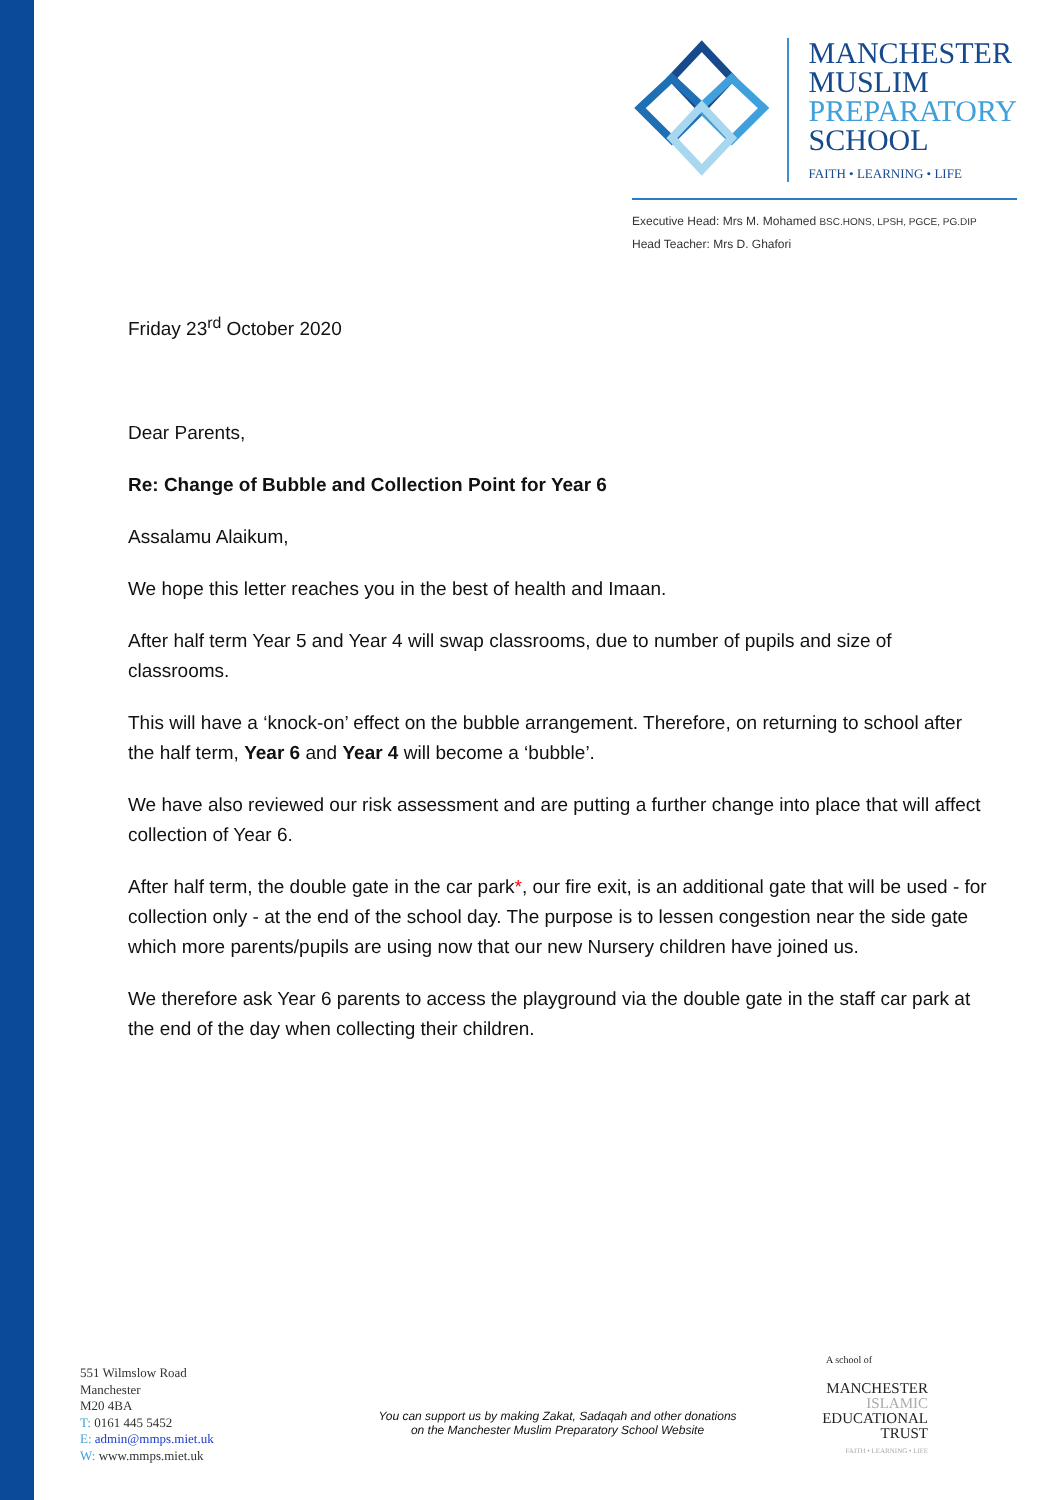MANCHESTER
MUSLIM
PREPARATORY
SCHOOL
FAITH • LEARNING • LIFE
Executive Head: Mrs M. Mohamed BSC.HONS, LPSH, PGCE, PG.DIP
Head Teacher: Mrs D. Ghafori
Friday 23<sup>rd</sup> October 2020
Dear Parents,
Re: Change of Bubble and Collection Point for Year 6
Assalamu Alaikum,
We hope this letter reaches you in the best of health and Imaan.
After half term Year 5 and Year 4 will swap classrooms, due to number of pupils and size of classrooms.
This will have a ‘knock-on’ effect on the bubble arrangement. Therefore, on returning to school after the half term, Year 6 and Year 4 will become a ‘bubble’.
We have also reviewed our risk assessment and are putting a further change into place that will affect collection of Year 6.
After half term, the double gate in the car park*, our fire exit, is an additional gate that will be used - for collection only - at the end of the school day. The purpose is to lessen congestion near the side gate which more parents/pupils are using now that our new Nursery children have joined us.
We therefore ask Year 6 parents to access the playground via the double gate in the staff car park at the end of the day when collecting their children.
551 Wilmslow Road
Manchester
M20 4BA
T: 0161 445 5452
E: admin@mmps.miet.uk
W: www.mmps.miet.uk
You can support us by making Zakat, Sadaqah and other donations
on the Manchester Muslim Preparatory School Website
A school of
MANCHESTER
ISLAMIC
EDUCATIONAL
TRUST
FAITH • LEARNING • LIFE